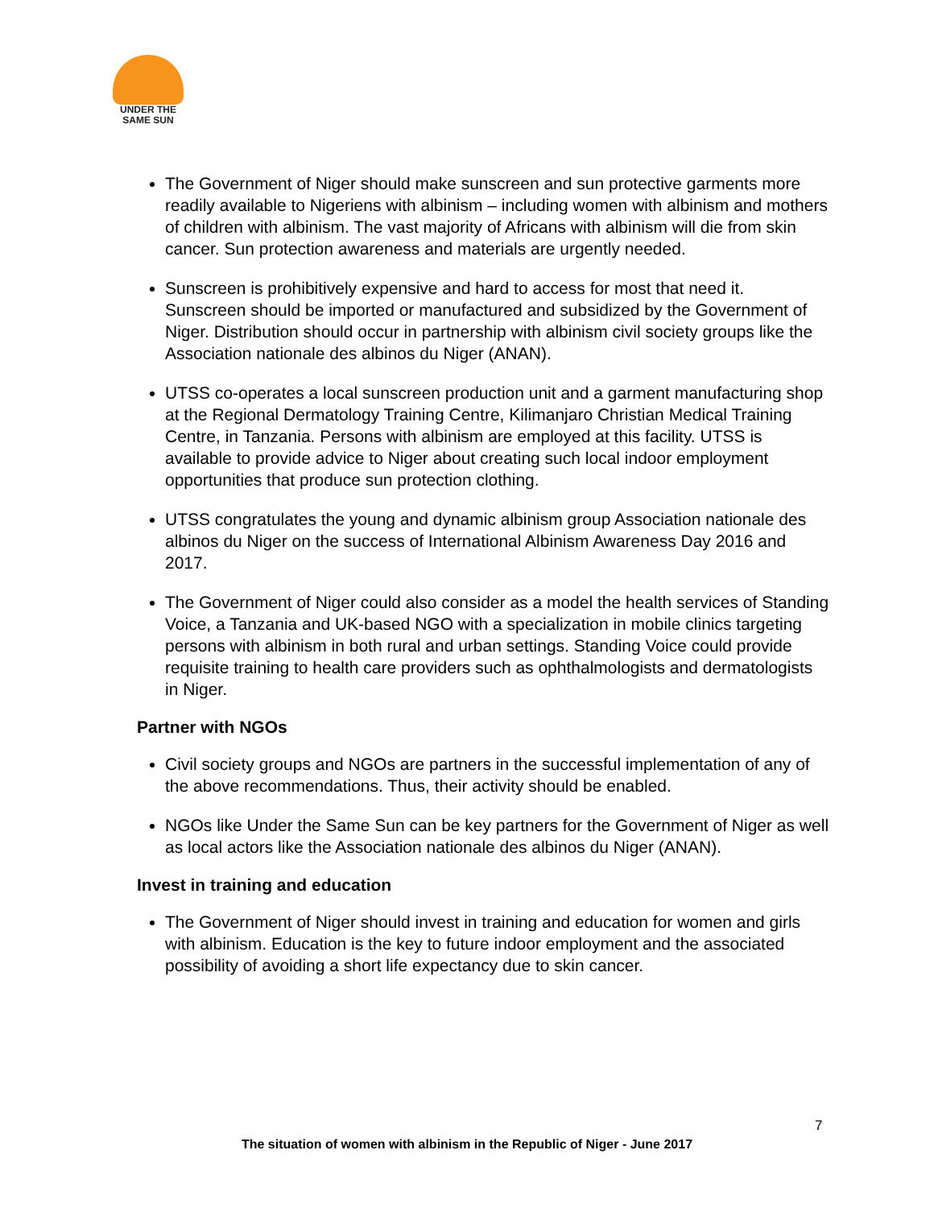UNDER THE
SAME SUN
The Government of Niger should make sunscreen and sun protective garments more readily available to Nigeriens with albinism – including women with albinism and mothers of children with albinism. The vast majority of Africans with albinism will die from skin cancer. Sun protection awareness and materials are urgently needed.
Sunscreen is prohibitively expensive and hard to access for most that need it. Sunscreen should be imported or manufactured and subsidized by the Government of Niger. Distribution should occur in partnership with albinism civil society groups like the Association nationale des albinos du Niger (ANAN).
UTSS co-operates a local sunscreen production unit and a garment manufacturing shop at the Regional Dermatology Training Centre, Kilimanjaro Christian Medical Training Centre, in Tanzania. Persons with albinism are employed at this facility. UTSS is available to provide advice to Niger about creating such local indoor employment opportunities that produce sun protection clothing.
UTSS congratulates the young and dynamic albinism group Association nationale des albinos du Niger on the success of International Albinism Awareness Day 2016 and 2017.
The Government of Niger could also consider as a model the health services of Standing Voice, a Tanzania and UK-based NGO with a specialization in mobile clinics targeting persons with albinism in both rural and urban settings. Standing Voice could provide requisite training to health care providers such as ophthalmologists and dermatologists in Niger.
Partner with NGOs
Civil society groups and NGOs are partners in the successful implementation of any of the above recommendations. Thus, their activity should be enabled.
NGOs like Under the Same Sun can be key partners for the Government of Niger as well as local actors like the Association nationale des albinos du Niger (ANAN).
Invest in training and education
The Government of Niger should invest in training and education for women and girls with albinism. Education is the key to future indoor employment and the associated possibility of avoiding a short life expectancy due to skin cancer.
7
The situation of women with albinism in the Republic of Niger - June 2017